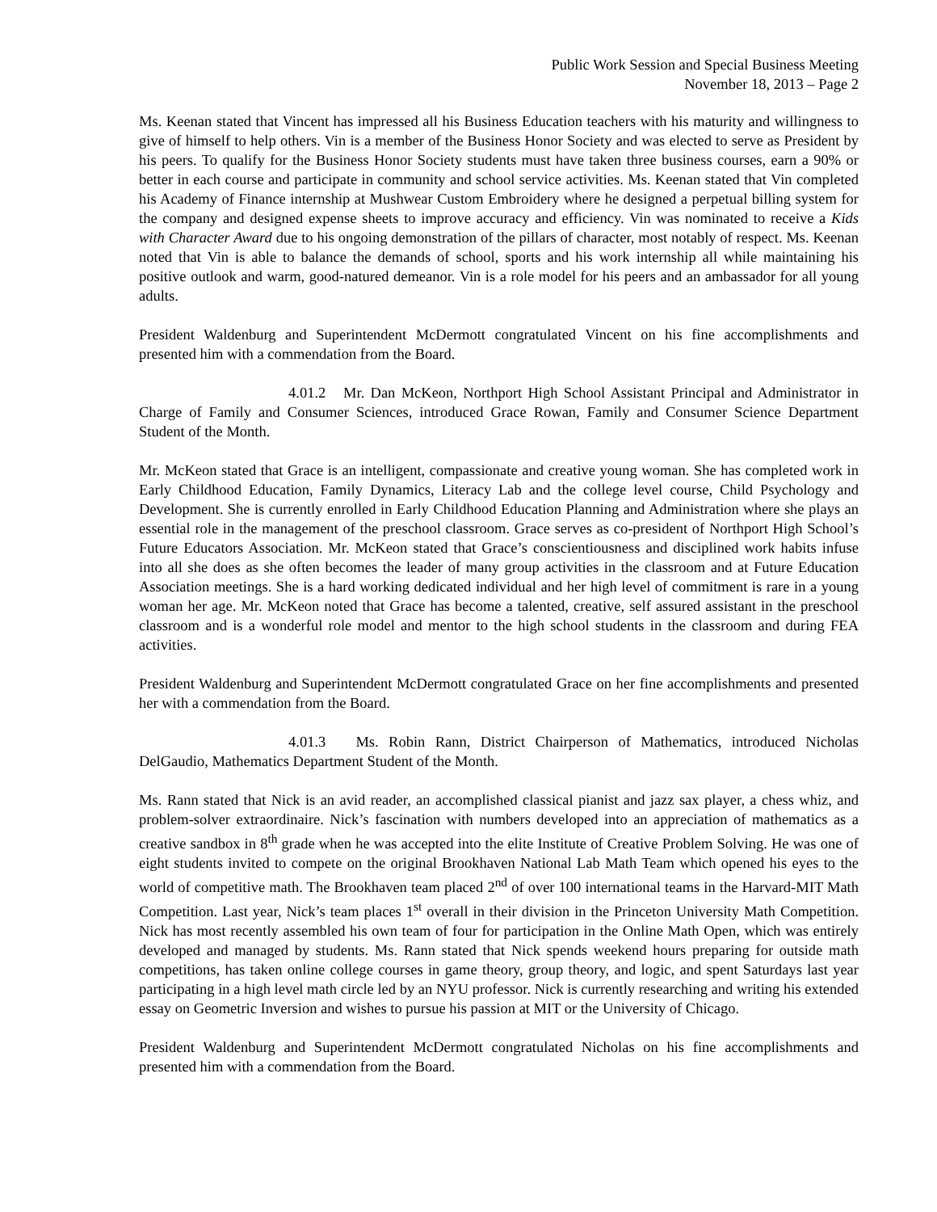Public Work Session and Special Business Meeting
November 18, 2013 – Page 2
Ms. Keenan stated that Vincent has impressed all his Business Education teachers with his maturity and willingness to give of himself to help others. Vin is a member of the Business Honor Society and was elected to serve as President by his peers. To qualify for the Business Honor Society students must have taken three business courses, earn a 90% or better in each course and participate in community and school service activities. Ms. Keenan stated that Vin completed his Academy of Finance internship at Mushwear Custom Embroidery where he designed a perpetual billing system for the company and designed expense sheets to improve accuracy and efficiency. Vin was nominated to receive a Kids with Character Award due to his ongoing demonstration of the pillars of character, most notably of respect. Ms. Keenan noted that Vin is able to balance the demands of school, sports and his work internship all while maintaining his positive outlook and warm, good-natured demeanor. Vin is a role model for his peers and an ambassador for all young adults.
President Waldenburg and Superintendent McDermott congratulated Vincent on his fine accomplishments and presented him with a commendation from the Board.
4.01.2 Mr. Dan McKeon, Northport High School Assistant Principal and Administrator in Charge of Family and Consumer Sciences, introduced Grace Rowan, Family and Consumer Science Department Student of the Month.
Mr. McKeon stated that Grace is an intelligent, compassionate and creative young woman. She has completed work in Early Childhood Education, Family Dynamics, Literacy Lab and the college level course, Child Psychology and Development. She is currently enrolled in Early Childhood Education Planning and Administration where she plays an essential role in the management of the preschool classroom. Grace serves as co-president of Northport High School’s Future Educators Association. Mr. McKeon stated that Grace’s conscientiousness and disciplined work habits infuse into all she does as she often becomes the leader of many group activities in the classroom and at Future Education Association meetings. She is a hard working dedicated individual and her high level of commitment is rare in a young woman her age. Mr. McKeon noted that Grace has become a talented, creative, self assured assistant in the preschool classroom and is a wonderful role model and mentor to the high school students in the classroom and during FEA activities.
President Waldenburg and Superintendent McDermott congratulated Grace on her fine accomplishments and presented her with a commendation from the Board.
4.01.3 Ms. Robin Rann, District Chairperson of Mathematics, introduced Nicholas DelGaudio, Mathematics Department Student of the Month.
Ms. Rann stated that Nick is an avid reader, an accomplished classical pianist and jazz sax player, a chess whiz, and problem-solver extraordinaire. Nick’s fascination with numbers developed into an appreciation of mathematics as a creative sandbox in 8<sup>th</sup> grade when he was accepted into the elite Institute of Creative Problem Solving. He was one of eight students invited to compete on the original Brookhaven National Lab Math Team which opened his eyes to the world of competitive math. The Brookhaven team placed 2<sup>nd</sup> of over 100 international teams in the Harvard-MIT Math Competition. Last year, Nick’s team places 1<sup>st</sup> overall in their division in the Princeton University Math Competition. Nick has most recently assembled his own team of four for participation in the Online Math Open, which was entirely developed and managed by students. Ms. Rann stated that Nick spends weekend hours preparing for outside math competitions, has taken online college courses in game theory, group theory, and logic, and spent Saturdays last year participating in a high level math circle led by an NYU professor. Nick is currently researching and writing his extended essay on Geometric Inversion and wishes to pursue his passion at MIT or the University of Chicago.
President Waldenburg and Superintendent McDermott congratulated Nicholas on his fine accomplishments and presented him with a commendation from the Board.